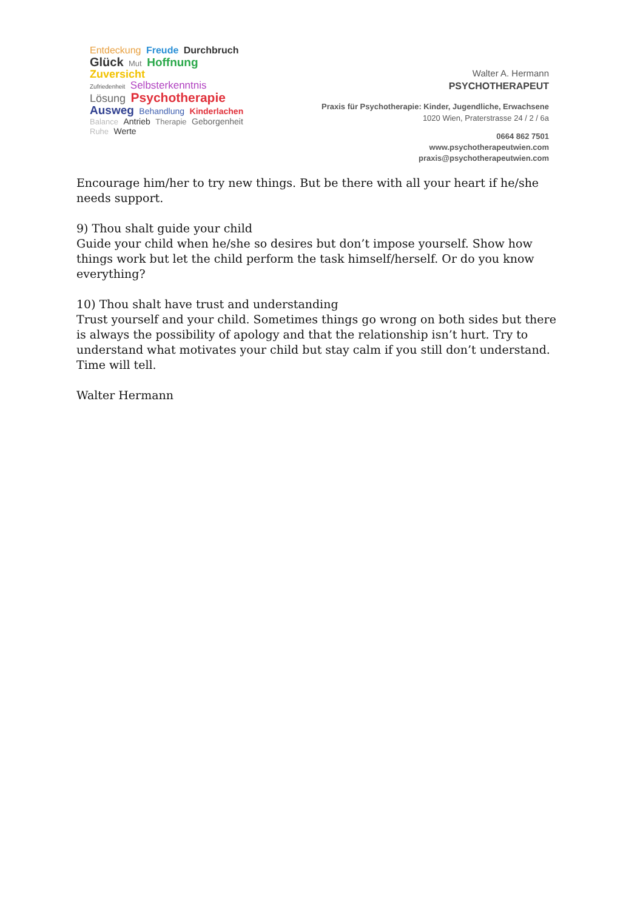Entdeckung Freude Durchbruch Glück Mut Hoffnung Zuversicht
Zufriedenheit Selbsterkenntnis
Lösung Psychotherapie
Ausweg Behandlung Kinderlachen
Balance Antrieb Therapie Geborgenheit Ruhe Werte
Walter A. Hermann
PSYCHOTHERAPEUT
Praxis für Psychotherapie: Kinder, Jugendliche, Erwachsene
1020 Wien, Praterstrasse 24 / 2 / 6a
0664 862 7501
www.psychotherapeutwien.com
praxis@psychotherapeutwien.com
Encourage him/her to try new things. But be there with all your heart if he/she needs support.
9) Thou shalt guide your child
Guide your child when he/she so desires but don’t impose yourself. Show how things work but let the child perform the task himself/herself. Or do you know everything?
10) Thou shalt have trust and understanding
Trust yourself and your child. Sometimes things go wrong on both sides but there is always the possibility of apology and that the relationship isn’t hurt. Try to understand what motivates your child but stay calm if you still don’t understand. Time will tell.
Walter Hermann